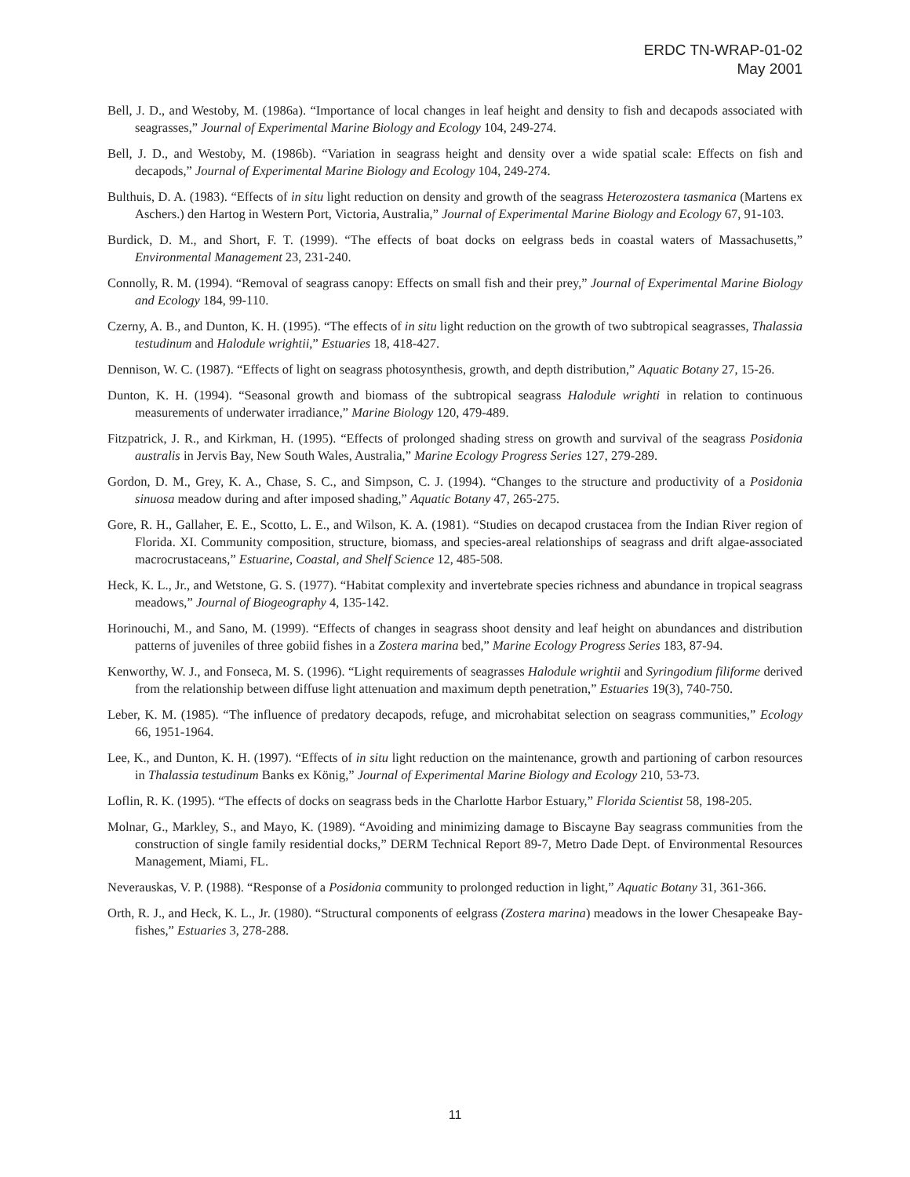ERDC TN-WRAP-01-02
May 2001
Bell, J. D., and Westoby, M. (1986a). “Importance of local changes in leaf height and density to fish and decapods associated with seagrasses,” Journal of Experimental Marine Biology and Ecology 104, 249-274.
Bell, J. D., and Westoby, M. (1986b). “Variation in seagrass height and density over a wide spatial scale: Effects on fish and decapods,” Journal of Experimental Marine Biology and Ecology 104, 249-274.
Bulthuis, D. A. (1983). “Effects of in situ light reduction on density and growth of the seagrass Heterozostera tasmanica (Martens ex Aschers.) den Hartog in Western Port, Victoria, Australia,” Journal of Experimental Marine Biology and Ecology 67, 91-103.
Burdick, D. M., and Short, F. T. (1999). “The effects of boat docks on eelgrass beds in coastal waters of Massachusetts,” Environmental Management 23, 231-240.
Connolly, R. M. (1994). “Removal of seagrass canopy: Effects on small fish and their prey,” Journal of Experimental Marine Biology and Ecology 184, 99-110.
Czerny, A. B., and Dunton, K. H. (1995). “The effects of in situ light reduction on the growth of two subtropical seagrasses, Thalassia testudinum and Halodule wrightii,” Estuaries 18, 418-427.
Dennison, W. C. (1987). “Effects of light on seagrass photosynthesis, growth, and depth distribution,” Aquatic Botany 27, 15-26.
Dunton, K. H. (1994). “Seasonal growth and biomass of the subtropical seagrass Halodule wrighti in relation to continuous measurements of underwater irradiance,” Marine Biology 120, 479-489.
Fitzpatrick, J. R., and Kirkman, H. (1995). “Effects of prolonged shading stress on growth and survival of the seagrass Posidonia australis in Jervis Bay, New South Wales, Australia,” Marine Ecology Progress Series 127, 279-289.
Gordon, D. M., Grey, K. A., Chase, S. C., and Simpson, C. J. (1994). “Changes to the structure and productivity of a Posidonia sinuosa meadow during and after imposed shading,” Aquatic Botany 47, 265-275.
Gore, R. H., Gallaher, E. E., Scotto, L. E., and Wilson, K. A. (1981). “Studies on decapod crustacea from the Indian River region of Florida. XI. Community composition, structure, biomass, and species-areal relationships of seagrass and drift algae-associated macrocrustaceans,” Estuarine, Coastal, and Shelf Science 12, 485-508.
Heck, K. L., Jr., and Wetstone, G. S. (1977). “Habitat complexity and invertebrate species richness and abundance in tropical seagrass meadows,” Journal of Biogeography 4, 135-142.
Horinouchi, M., and Sano, M. (1999). “Effects of changes in seagrass shoot density and leaf height on abundances and distribution patterns of juveniles of three gobiid fishes in a Zostera marina bed,” Marine Ecology Progress Series 183, 87-94.
Kenworthy, W. J., and Fonseca, M. S. (1996). “Light requirements of seagrasses Halodule wrightii and Syringodium filiforme derived from the relationship between diffuse light attenuation and maximum depth penetration,” Estuaries 19(3), 740-750.
Leber, K. M. (1985). “The influence of predatory decapods, refuge, and microhabitat selection on seagrass communities,” Ecology 66, 1951-1964.
Lee, K., and Dunton, K. H. (1997). “Effects of in situ light reduction on the maintenance, growth and partioning of carbon resources in Thalassia testudinum Banks ex König,” Journal of Experimental Marine Biology and Ecology 210, 53-73.
Loflin, R. K. (1995). “The effects of docks on seagrass beds in the Charlotte Harbor Estuary,” Florida Scientist 58, 198-205.
Molnar, G., Markley, S., and Mayo, K. (1989). “Avoiding and minimizing damage to Biscayne Bay seagrass communities from the construction of single family residential docks,” DERM Technical Report 89-7, Metro Dade Dept. of Environmental Resources Management, Miami, FL.
Neverauskas, V. P. (1988). “Response of a Posidonia community to prolonged reduction in light,” Aquatic Botany 31, 361-366.
Orth, R. J., and Heck, K. L., Jr. (1980). “Structural components of eelgrass (Zostera marina) meadows in the lower Chesapeake Bay-fishes,” Estuaries 3, 278-288.
11